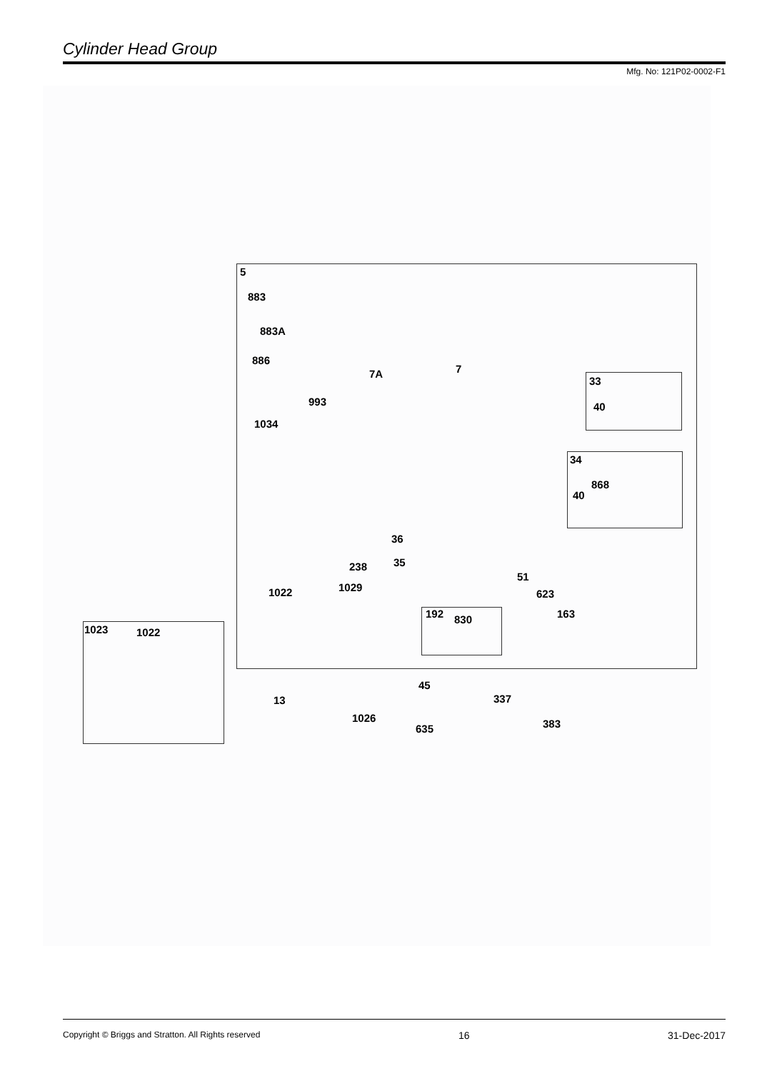Cylinder Head Group
Mfg. No: 121P02-0002-F1
5
883
883A
886
7A 7
993
1034
33
40
34
868
40
36
238 35
51
1029 1022 623
163 192 830
1023 1022
45
13 337
1026 383 635
Copyright © Briggs and Stratton. All Rights reserved 16 31-Dec-2017